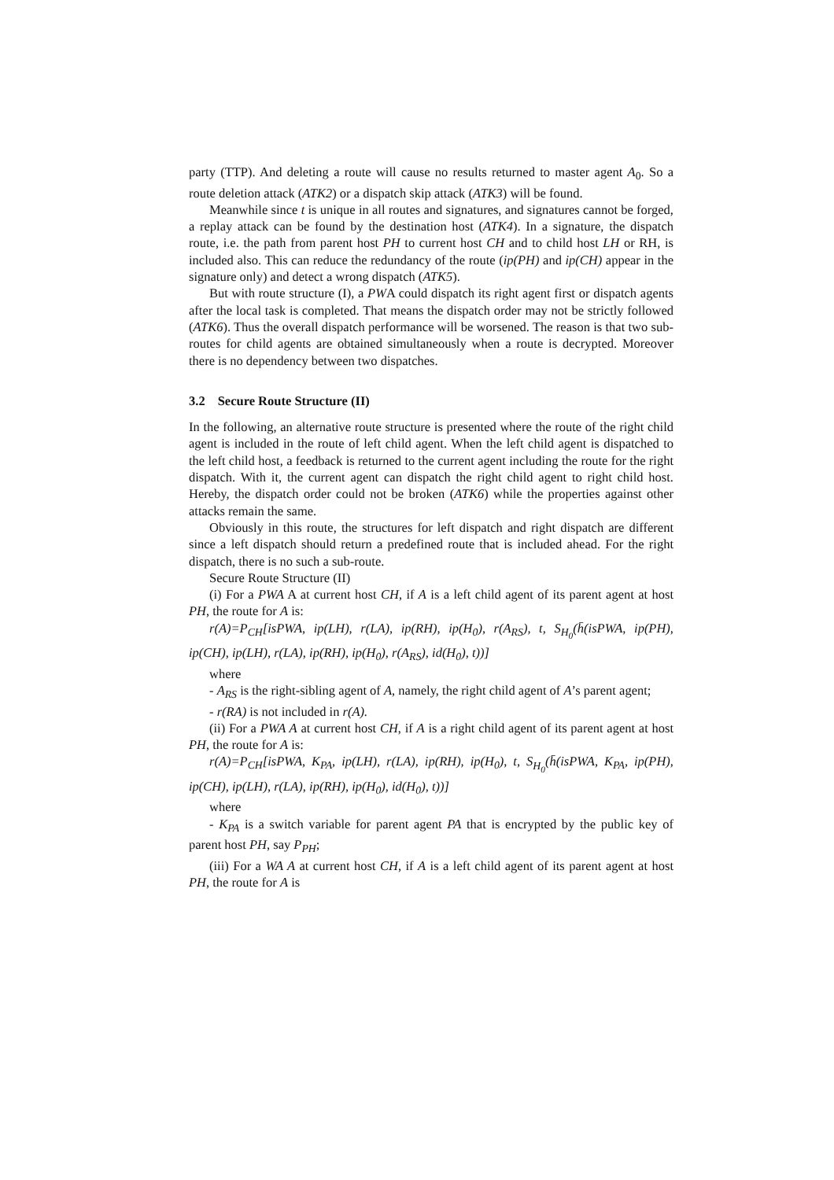party (TTP). And deleting a route will cause no results returned to master agent A<sub>0</sub>. So a route deletion attack (ATK2) or a dispatch skip attack (ATK3) will be found.
Meanwhile since t is unique in all routes and signatures, and signatures cannot be forged, a replay attack can be found by the destination host (ATK4). In a signature, the dispatch route, i.e. the path from parent host PH to current host CH and to child host LH or RH, is included also. This can reduce the redundancy of the route (ip(PH) and ip(CH) appear in the signature only) and detect a wrong dispatch (ATK5).
But with route structure (I), a PWA could dispatch its right agent first or dispatch agents after the local task is completed. That means the dispatch order may not be strictly followed (ATK6). Thus the overall dispatch performance will be worsened. The reason is that two sub-routes for child agents are obtained simultaneously when a route is decrypted. Moreover there is no dependency between two dispatches.
3.2 Secure Route Structure (II)
In the following, an alternative route structure is presented where the route of the right child agent is included in the route of left child agent. When the left child agent is dispatched to the left child host, a feedback is returned to the current agent including the route for the right dispatch. With it, the current agent can dispatch the right child agent to right child host. Hereby, the dispatch order could not be broken (ATK6) while the properties against other attacks remain the same.
Obviously in this route, the structures for left dispatch and right dispatch are different since a left dispatch should return a predefined route that is included ahead. For the right dispatch, there is no such a sub-route.
Secure Route Structure (II)
(i) For a PWA A at current host CH, if A is a left child agent of its parent agent at host PH, the route for A is:
r(A)=P<sub>CH</sub>[isPWA, ip(LH), r(LA), ip(RH), ip(H<sub>0</sub>), r(A<sub>RS</sub>), t, S<sub>H<sub>0</sub></sub>(h̄(isPWA, ip(PH), ip(CH), ip(LH), r(LA), ip(RH), ip(H<sub>0</sub>), r(A<sub>RS</sub>), id(H<sub>0</sub>), t))]
where
- A<sub>RS</sub> is the right-sibling agent of A, namely, the right child agent of A’s parent agent;
- r(RA) is not included in r(A).
(ii) For a PWA A at current host CH, if A is a right child agent of its parent agent at host PH, the route for A is:
r(A)=P<sub>CH</sub>[isPWA, K<sub>PA</sub>, ip(LH), r(LA), ip(RH), ip(H<sub>0</sub>), t, S<sub>H<sub>0</sub></sub>(h̄(isPWA, K<sub>PA</sub>, ip(PH), ip(CH), ip(LH), r(LA), ip(RH), ip(H<sub>0</sub>), id(H<sub>0</sub>), t))]
where
- K<sub>PA</sub> is a switch variable for parent agent PA that is encrypted by the public key of parent host PH, say P<sub>PH</sub>;
(iii) For a WA A at current host CH, if A is a left child agent of its parent agent at host PH, the route for A is